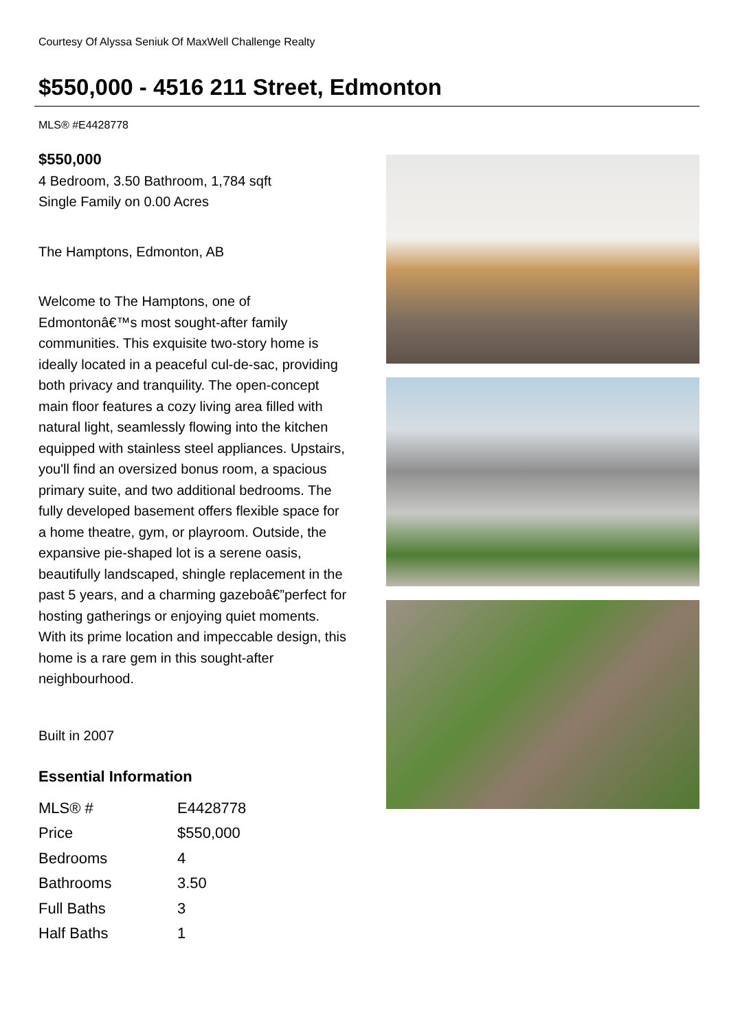Courtesy Of Alyssa Seniuk Of MaxWell Challenge Realty
$550,000 - 4516 211 Street, Edmonton
MLS® #E4428778
$550,000
4 Bedroom, 3.50 Bathroom, 1,784 sqft
Single Family on 0.00 Acres
The Hamptons, Edmonton, AB
Welcome to The Hamptons, one of Edmontonâ€™s most sought-after family communities. This exquisite two-story home is ideally located in a peaceful cul-de-sac, providing both privacy and tranquility. The open-concept main floor features a cozy living area filled with natural light, seamlessly flowing into the kitchen equipped with stainless steel appliances. Upstairs, you'll find an oversized bonus room, a spacious primary suite, and two additional bedrooms. The fully developed basement offers flexible space for a home theatre, gym, or playroom. Outside, the expansive pie-shaped lot is a serene oasis, beautifully landscaped, shingle replacement in the past 5 years, and a charming gazeboâ€”perfect for hosting gatherings or enjoying quiet moments. With its prime location and impeccable design, this home is a rare gem in this sought-after neighbourhood.
Built in 2007
Essential Information
| MLS® # | E4428778 |
| Price | $550,000 |
| Bedrooms | 4 |
| Bathrooms | 3.50 |
| Full Baths | 3 |
| Half Baths | 1 |